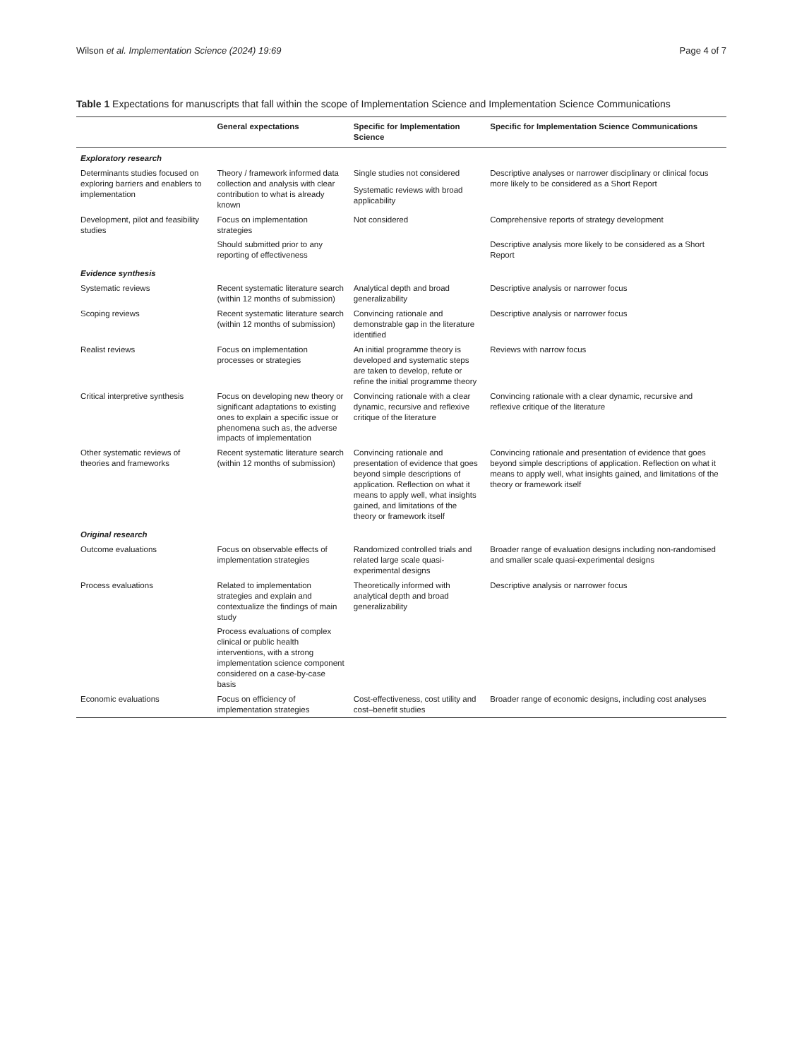Wilson et al. Implementation Science (2024) 19:69 Page 4 of 7
Table 1 Expectations for manuscripts that fall within the scope of Implementation Science and Implementation Science Communications
| | General expectations | Specific for Implementation Science | Specific for Implementation Science Communications |
| --- | --- | --- | --- |
| Exploratory research | | | |
| Determinants studies focused on exploring barriers and enablers to implementation | Theory / framework informed data collection and analysis with clear contribution to what is already known | Single studies not considered | Descriptive analyses or narrower disciplinary or clinical focus more likely to be considered as a Short Report |
| | | Systematic reviews with broad applicability | |
| Development, pilot and feasibility studies | Focus on implementation strategies | Not considered | Comprehensive reports of strategy development |
| | Should submitted prior to any reporting of effectiveness | | Descriptive analysis more likely to be considered as a Short Report |
| Evidence synthesis | | | |
| Systematic reviews | Recent systematic literature search (within 12 months of submission) | Analytical depth and broad generalizability | Descriptive analysis or narrower focus |
| Scoping reviews | Recent systematic literature search (within 12 months of submission) | Convincing rationale and demonstrable gap in the literature identified | Descriptive analysis or narrower focus |
| Realist reviews | Focus on implementation processes or strategies | An initial programme theory is developed and systematic steps are taken to develop, refute or refine the initial programme theory | Reviews with narrow focus |
| Critical interpretive synthesis | Focus on developing new theory or significant adaptations to existing ones to explain a specific issue or phenomena such as, the adverse impacts of implementation | Convincing rationale with a clear dynamic, recursive and reflexive critique of the literature | Convincing rationale with a clear dynamic, recursive and reflexive critique of the literature |
| Other systematic reviews of theories and frameworks | Recent systematic literature search (within 12 months of submission) | Convincing rationale and presentation of evidence that goes beyond simple descriptions of application. Reflection on what it means to apply well, what insights gained, and limitations of the theory or framework itself | Convincing rationale and presentation of evidence that goes beyond simple descriptions of application. Reflection on what it means to apply well, what insights gained, and limitations of the theory or framework itself |
| Original research | | | |
| Outcome evaluations | Focus on observable effects of implementation strategies | Randomized controlled trials and related large scale quasi-experimental designs | Broader range of evaluation designs including non-randomised and smaller scale quasi-experimental designs |
| Process evaluations | Related to implementation strategies and explain and contextualize the findings of main study | Theoretically informed with analytical depth and broad generalizability | Descriptive analysis or narrower focus |
| | Process evaluations of complex clinical or public health interventions, with a strong implementation science component considered on a case-by-case basis | | |
| Economic evaluations | Focus on efficiency of implementation strategies | Cost-effectiveness, cost utility and cost–benefit studies | Broader range of economic designs, including cost analyses |